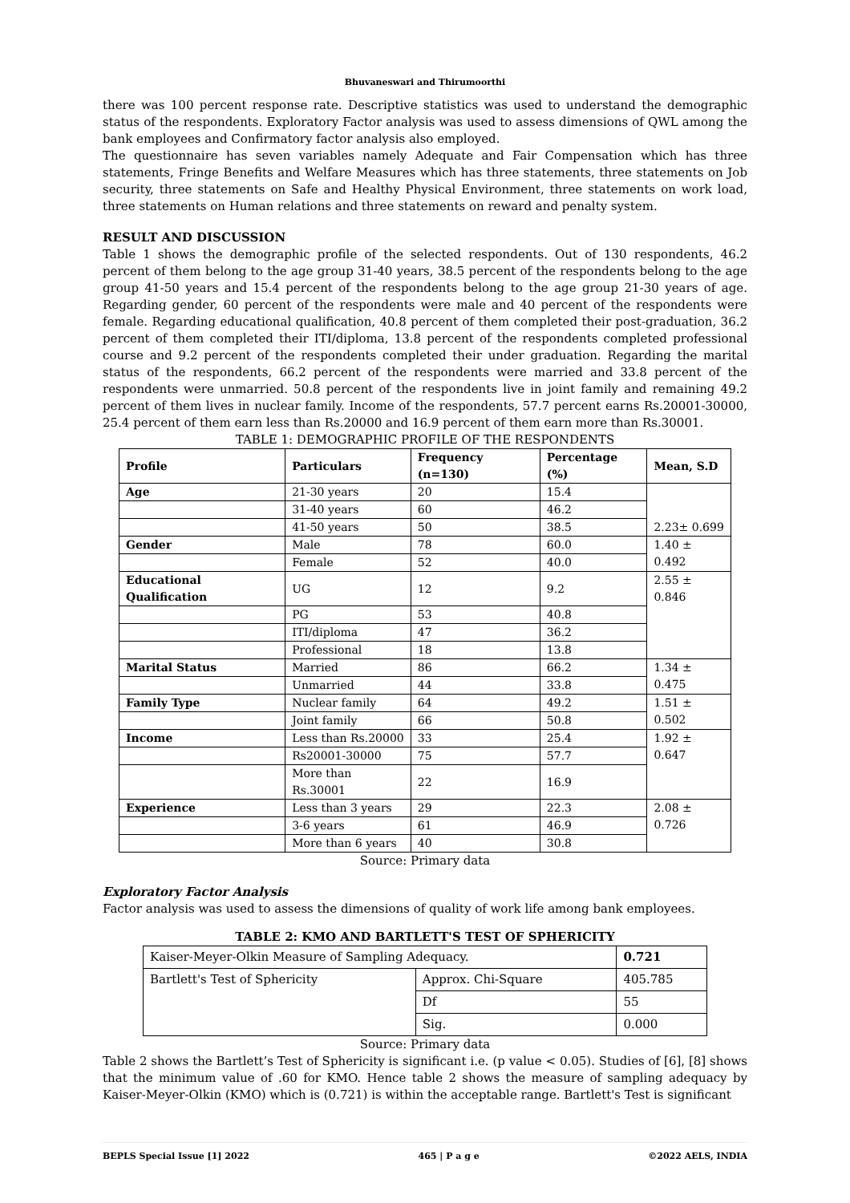Bhuvaneswari and Thirumoorthi
there was 100 percent response rate. Descriptive statistics was used to understand the demographic status of the respondents. Exploratory Factor analysis was used to assess dimensions of QWL among the bank employees and Confirmatory factor analysis also employed.
The questionnaire has seven variables namely Adequate and Fair Compensation which has three statements, Fringe Benefits and Welfare Measures which has three statements, three statements on Job security, three statements on Safe and Healthy Physical Environment, three statements on work load, three statements on Human relations and three statements on reward and penalty system.
RESULT AND DISCUSSION
Table 1 shows the demographic profile of the selected respondents. Out of 130 respondents, 46.2 percent of them belong to the age group 31-40 years, 38.5 percent of the respondents belong to the age group 41-50 years and 15.4 percent of the respondents belong to the age group 21-30 years of age. Regarding gender, 60 percent of the respondents were male and 40 percent of the respondents were female. Regarding educational qualification, 40.8 percent of them completed their post-graduation, 36.2 percent of them completed their ITI/diploma, 13.8 percent of the respondents completed professional course and 9.2 percent of the respondents completed their under graduation. Regarding the marital status of the respondents, 66.2 percent of the respondents were married and 33.8 percent of the respondents were unmarried. 50.8 percent of the respondents live in joint family and remaining 49.2 percent of them lives in nuclear family. Income of the respondents, 57.7 percent earns Rs.20001-30000, 25.4 percent of them earn less than Rs.20000 and 16.9 percent of them earn more than Rs.30001.
TABLE 1: DEMOGRAPHIC PROFILE OF THE RESPONDENTS
| Profile | Particulars | Frequency (n=130) | Percentage (%) | Mean, S.D |
| --- | --- | --- | --- | --- |
| Age | 21-30 years | 20 | 15.4 | 2.23± 0.699 |
| | 31-40 years | 60 | 46.2 | |
| | 41-50 years | 50 | 38.5 | |
| Gender | Male | 78 | 60.0 | 1.40 ± 0.492 |
| | Female | 52 | 40.0 | |
| Educational Qualification | UG | 12 | 9.2 | 2.55 ± 0.846 |
| | PG | 53 | 40.8 | |
| | ITI/diploma | 47 | 36.2 | |
| | Professional | 18 | 13.8 | |
| Marital Status | Married | 86 | 66.2 | 1.34 ± 0.475 |
| | Unmarried | 44 | 33.8 | |
| Family Type | Nuclear family | 64 | 49.2 | 1.51 ± 0.502 |
| | Joint family | 66 | 50.8 | |
| Income | Less than Rs.20000 | 33 | 25.4 | 1.92 ± 0.647 |
| | Rs20001-30000 | 75 | 57.7 | |
| | More than Rs.30001 | 22 | 16.9 | |
| Experience | Less than 3 years | 29 | 22.3 | 2.08 ± 0.726 |
| | 3-6 years | 61 | 46.9 | |
| | More than 6 years | 40 | 30.8 | |
Source: Primary data
Exploratory Factor Analysis
Factor analysis was used to assess the dimensions of quality of work life among bank employees.
TABLE 2: KMO AND BARTLETT'S TEST OF SPHERICITY
| Kaiser-Meyer-Olkin Measure of Sampling Adequacy. | | 0.721 |
| Bartlett's Test of Sphericity | Approx. Chi-Square | 405.785 |
| | Df | 55 |
| | Sig. | 0.000 |
Source: Primary data
Table 2 shows the Bartlett’s Test of Sphericity is significant i.e. (p value < 0.05). Studies of [6], [8] shows that the minimum value of .60 for KMO. Hence table 2 shows the measure of sampling adequacy by Kaiser-Meyer-Olkin (KMO) which is (0.721) is within the acceptable range. Bartlett's Test is significant
BEPLS Special Issue [1] 2022 465 | P a g e ©2022 AELS, INDIA